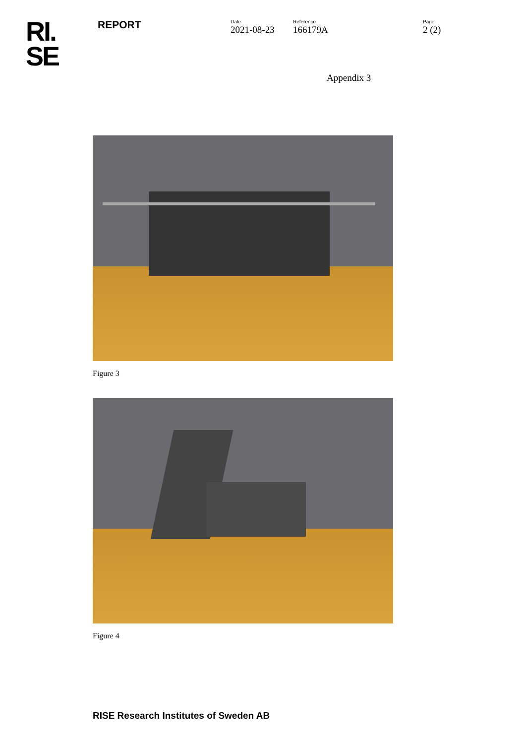RI.
SE
REPORT
Date
2021-08-23
Reference
166179A
Page
2 (2)
Appendix 3
Figure 3
Figure 4
RISE Research Institutes of Sweden AB